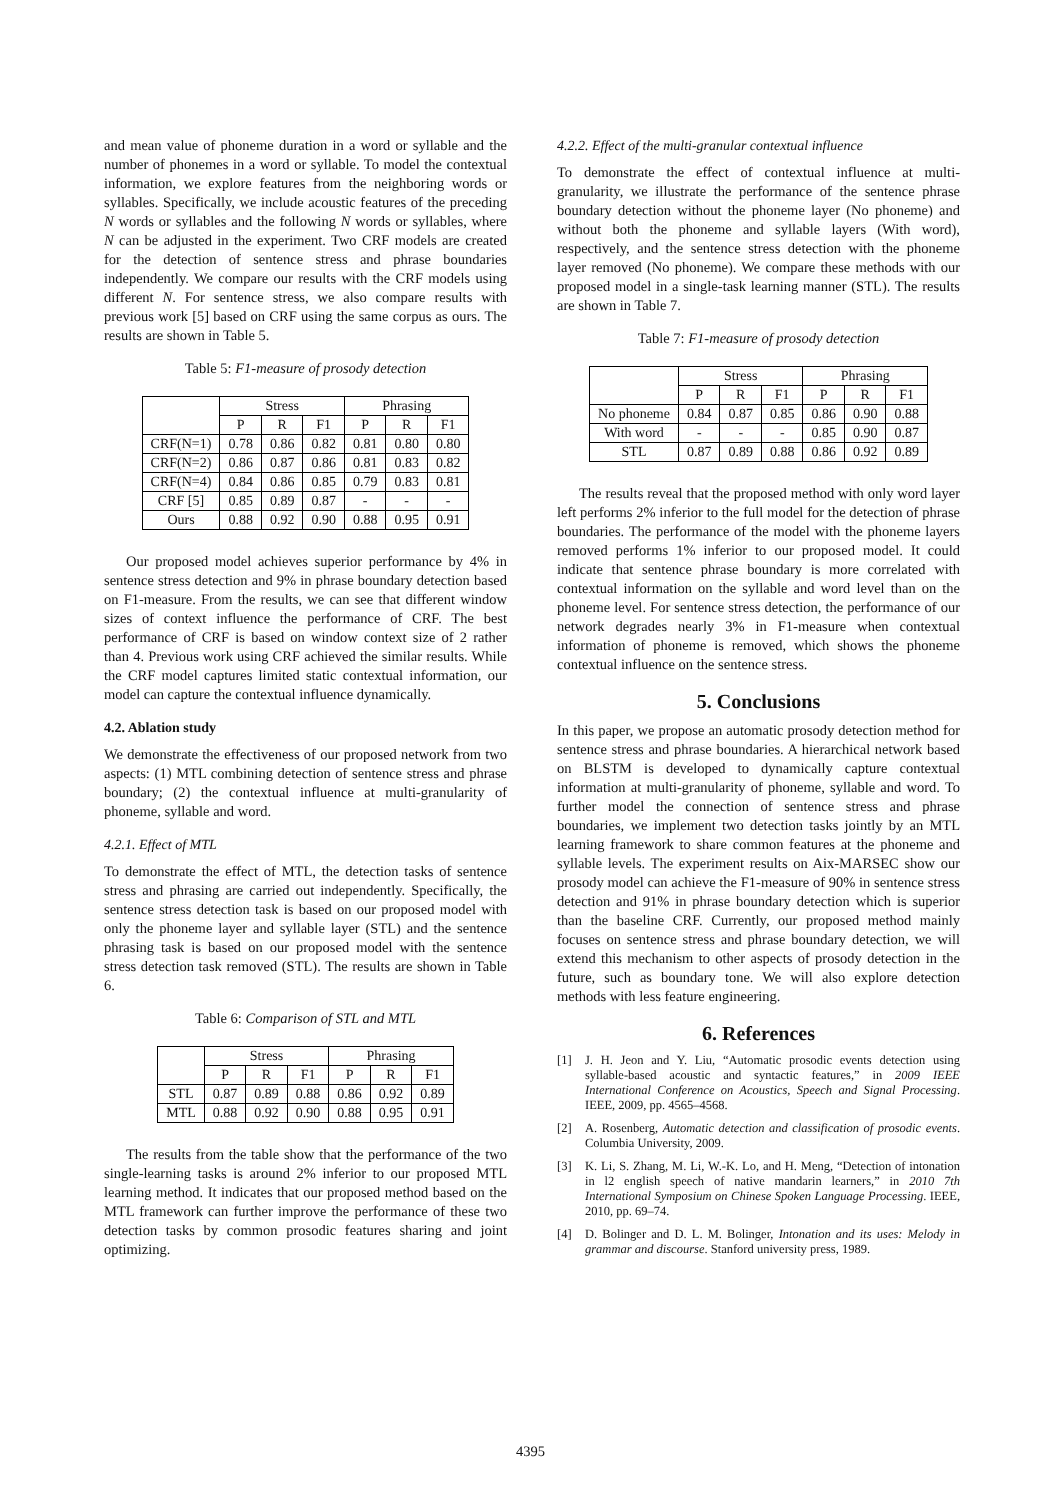and mean value of phoneme duration in a word or syllable and the number of phonemes in a word or syllable. To model the contextual information, we explore features from the neighboring words or syllables. Specifically, we include acoustic features of the preceding N words or syllables and the following N words or syllables, where N can be adjusted in the experiment. Two CRF models are created for the detection of sentence stress and phrase boundaries independently. We compare our results with the CRF models using different N. For sentence stress, we also compare results with previous work [5] based on CRF using the same corpus as ours. The results are shown in Table 5.
Table 5: F1-measure of prosody detection
| | Stress | | | Phrasing | | |
| --- | --- | --- | --- | --- | --- | --- |
| | P | R | F1 | P | R | F1 |
| CRF(N=1) | 0.78 | 0.86 | 0.82 | 0.81 | 0.80 | 0.80 |
| CRF(N=2) | 0.86 | 0.87 | 0.86 | 0.81 | 0.83 | 0.82 |
| CRF(N=4) | 0.84 | 0.86 | 0.85 | 0.79 | 0.83 | 0.81 |
| CRF [5] | 0.85 | 0.89 | 0.87 | - | - | - |
| Ours | 0.88 | 0.92 | 0.90 | 0.88 | 0.95 | 0.91 |
Our proposed model achieves superior performance by 4% in sentence stress detection and 9% in phrase boundary detection based on F1-measure. From the results, we can see that different window sizes of context influence the performance of CRF. The best performance of CRF is based on window context size of 2 rather than 4. Previous work using CRF achieved the similar results. While the CRF model captures limited static contextual information, our model can capture the contextual influence dynamically.
4.2. Ablation study
We demonstrate the effectiveness of our proposed network from two aspects: (1) MTL combining detection of sentence stress and phrase boundary; (2) the contextual influence at multi-granularity of phoneme, syllable and word.
4.2.1. Effect of MTL
To demonstrate the effect of MTL, the detection tasks of sentence stress and phrasing are carried out independently. Specifically, the sentence stress detection task is based on our proposed model with only the phoneme layer and syllable layer (STL) and the sentence phrasing task is based on our proposed model with the sentence stress detection task removed (STL). The results are shown in Table 6.
Table 6: Comparison of STL and MTL
| | Stress | | | Phrasing | | |
| --- | --- | --- | --- | --- | --- | --- |
| | P | R | F1 | P | R | F1 |
| STL | 0.87 | 0.89 | 0.88 | 0.86 | 0.92 | 0.89 |
| MTL | 0.88 | 0.92 | 0.90 | 0.88 | 0.95 | 0.91 |
The results from the table show that the performance of the two single-learning tasks is around 2% inferior to our proposed MTL learning method. It indicates that our proposed method based on the MTL framework can further improve the performance of these two detection tasks by common prosodic features sharing and joint optimizing.
4.2.2. Effect of the multi-granular contextual influence
To demonstrate the effect of contextual influence at multi-granularity, we illustrate the performance of the sentence phrase boundary detection without the phoneme layer (No phoneme) and without both the phoneme and syllable layers (With word), respectively, and the sentence stress detection with the phoneme layer removed (No phoneme). We compare these methods with our proposed model in a single-task learning manner (STL). The results are shown in Table 7.
Table 7: F1-measure of prosody detection
| | Stress | | | Phrasing | | |
| --- | --- | --- | --- | --- | --- | --- |
| | P | R | F1 | P | R | F1 |
| No phoneme | 0.84 | 0.87 | 0.85 | 0.86 | 0.90 | 0.88 |
| With word | - | - | - | 0.85 | 0.90 | 0.87 |
| STL | 0.87 | 0.89 | 0.88 | 0.86 | 0.92 | 0.89 |
The results reveal that the proposed method with only word layer left performs 2% inferior to the full model for the detection of phrase boundaries. The performance of the model with the phoneme layers removed performs 1% inferior to our proposed model. It could indicate that sentence phrase boundary is more correlated with contextual information on the syllable and word level than on the phoneme level. For sentence stress detection, the performance of our network degrades nearly 3% in F1-measure when contextual information of phoneme is removed, which shows the phoneme contextual influence on the sentence stress.
5. Conclusions
In this paper, we propose an automatic prosody detection method for sentence stress and phrase boundaries. A hierarchical network based on BLSTM is developed to dynamically capture contextual information at multi-granularity of phoneme, syllable and word. To further model the connection of sentence stress and phrase boundaries, we implement two detection tasks jointly by an MTL learning framework to share common features at the phoneme and syllable levels. The experiment results on Aix-MARSEC show our prosody model can achieve the F1-measure of 90% in sentence stress detection and 91% in phrase boundary detection which is superior than the baseline CRF. Currently, our proposed method mainly focuses on sentence stress and phrase boundary detection, we will extend this mechanism to other aspects of prosody detection in the future, such as boundary tone. We will also explore detection methods with less feature engineering.
6. References
[1] J. H. Jeon and Y. Liu, “Automatic prosodic events detection using syllable-based acoustic and syntactic features,” in 2009 IEEE International Conference on Acoustics, Speech and Signal Processing. IEEE, 2009, pp. 4565–4568.
[2] A. Rosenberg, Automatic detection and classification of prosodic events. Columbia University, 2009.
[3] K. Li, S. Zhang, M. Li, W.-K. Lo, and H. Meng, “Detection of intonation in l2 english speech of native mandarin learners,” in 2010 7th International Symposium on Chinese Spoken Language Processing. IEEE, 2010, pp. 69–74.
[4] D. Bolinger and D. L. M. Bolinger, Intonation and its uses: Melody in grammar and discourse. Stanford university press, 1989.
4395